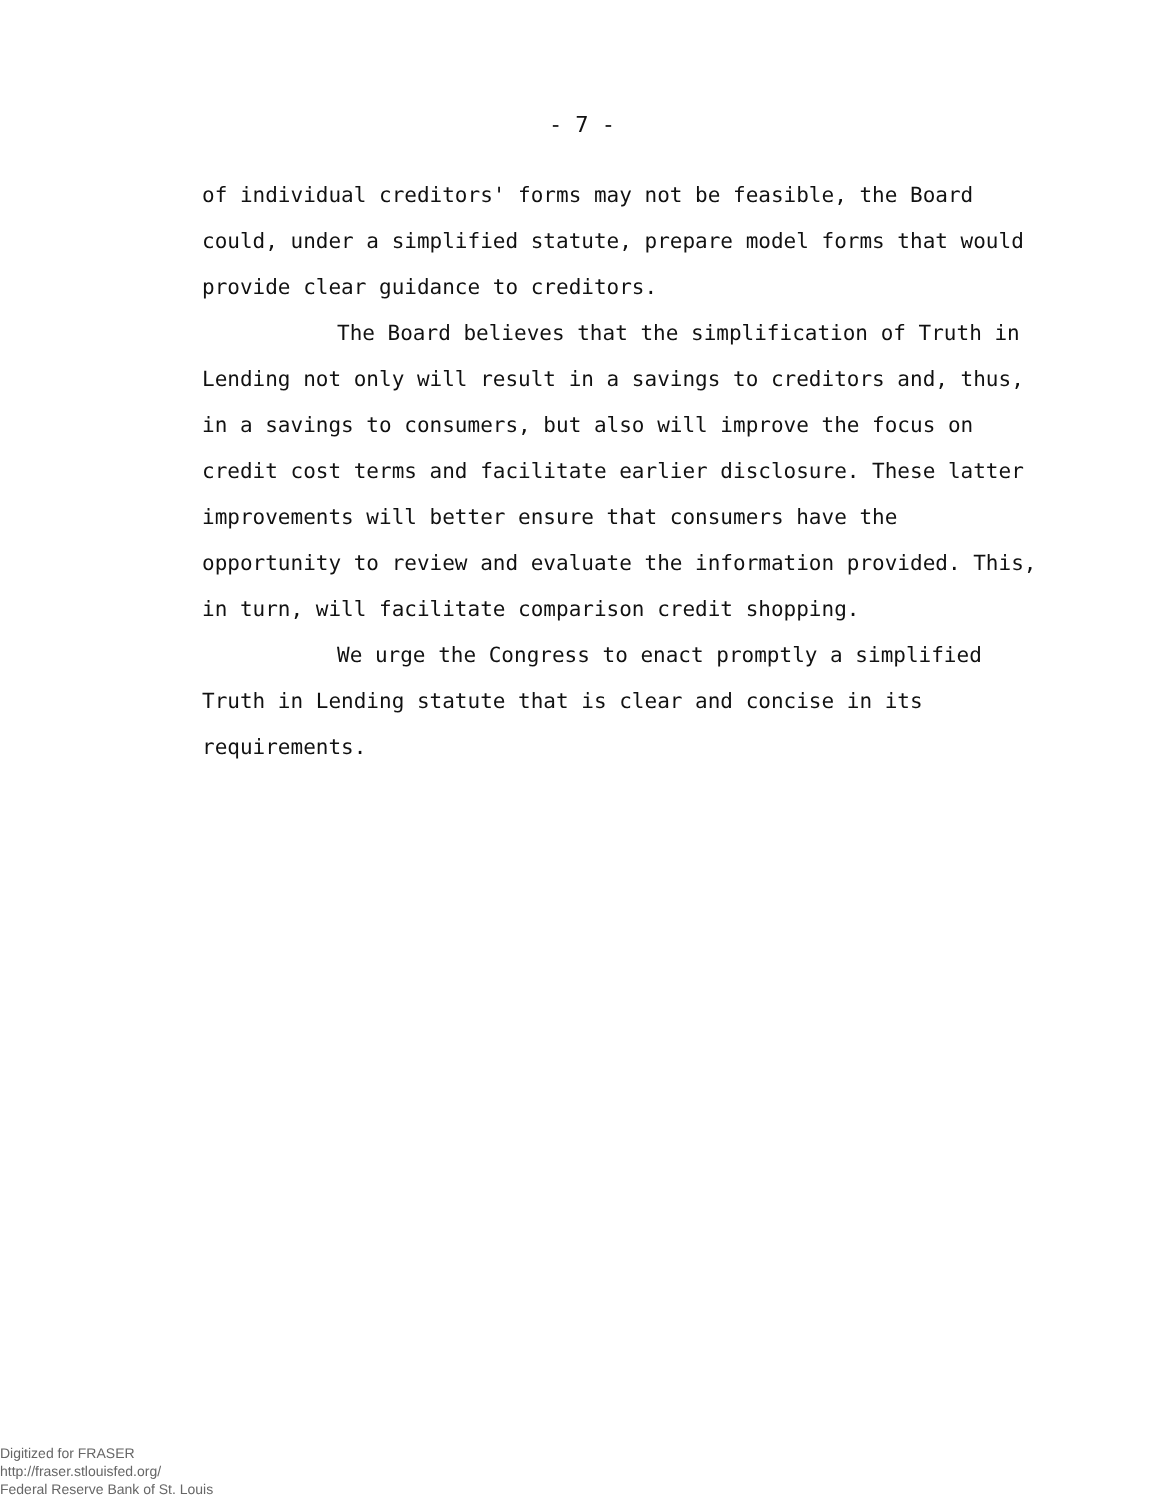- 7 -
of individual creditors' forms may not be feasible, the Board could, under a simplified statute, prepare model forms that would provide clear guidance to creditors.
The Board believes that the simplification of Truth in Lending not only will result in a savings to creditors and, thus, in a savings to consumers, but also will improve the focus on credit cost terms and facilitate earlier disclosure. These latter improvements will better ensure that consumers have the opportunity to review and evaluate the information provided. This, in turn, will facilitate comparison credit shopping.
We urge the Congress to enact promptly a simplified Truth in Lending statute that is clear and concise in its requirements.
Digitized for FRASER
http://fraser.stlouisfed.org/
Federal Reserve Bank of St. Louis